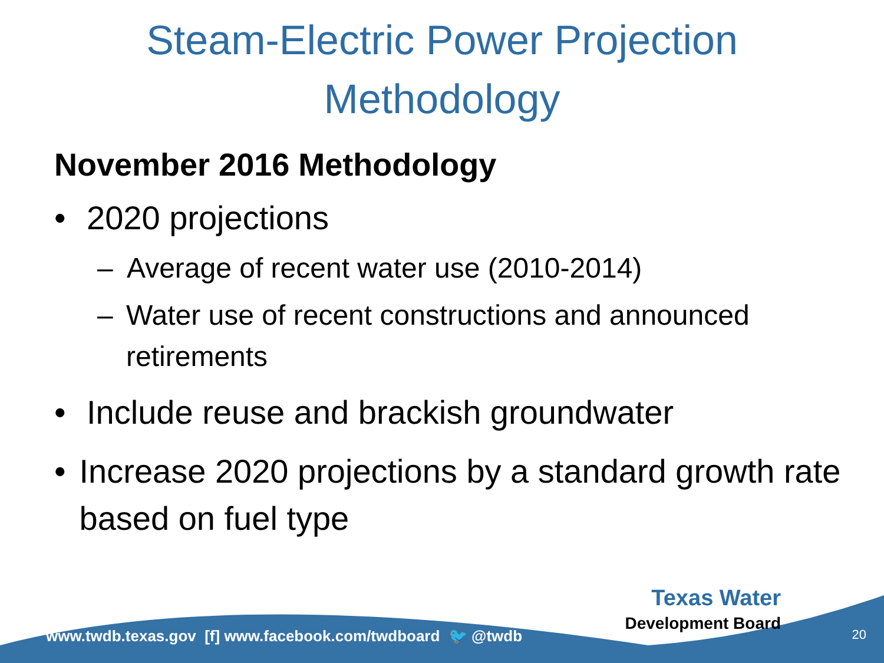Steam-Electric Power Projection
Methodology
November 2016 Methodology
• 2020 projections
– Average of recent water use (2010-2014)
– Water use of recent constructions and announced retirements
• Include reuse and brackish groundwater
• Increase 2020 projections by a standard growth rate based on fuel type
www.twdb.texas.gov [f] www.facebook.com/twdboard 🐦 @twdb
Texas Water
Development Board
20